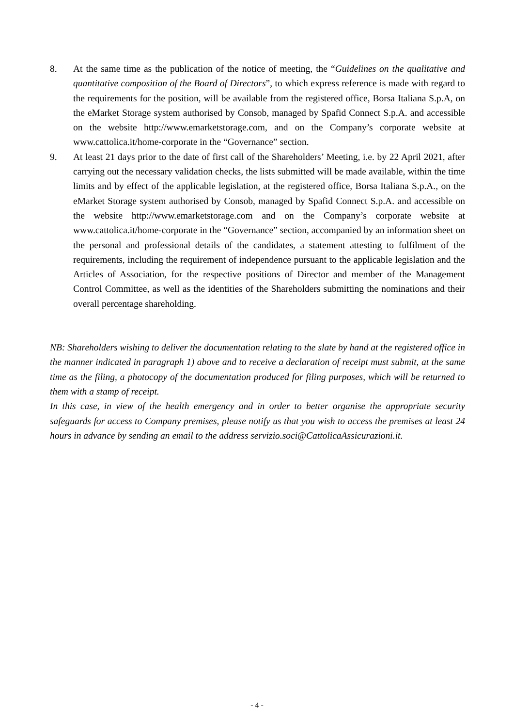8. At the same time as the publication of the notice of meeting, the “Guidelines on the qualitative and quantitative composition of the Board of Directors”, to which express reference is made with regard to the requirements for the position, will be available from the registered office, Borsa Italiana S.p.A, on the eMarket Storage system authorised by Consob, managed by Spafid Connect S.p.A. and accessible on the website http://www.emarketstorage.com, and on the Company’s corporate website at www.cattolica.it/home-corporate in the “Governance” section.
9. At least 21 days prior to the date of first call of the Shareholders’ Meeting, i.e. by 22 April 2021, after carrying out the necessary validation checks, the lists submitted will be made available, within the time limits and by effect of the applicable legislation, at the registered office, Borsa Italiana S.p.A., on the eMarket Storage system authorised by Consob, managed by Spafid Connect S.p.A. and accessible on the website http://www.emarketstorage.com and on the Company’s corporate website at www.cattolica.it/home-corporate in the “Governance” section, accompanied by an information sheet on the personal and professional details of the candidates, a statement attesting to fulfilment of the requirements, including the requirement of independence pursuant to the applicable legislation and the Articles of Association, for the respective positions of Director and member of the Management Control Committee, as well as the identities of the Shareholders submitting the nominations and their overall percentage shareholding.
NB: Shareholders wishing to deliver the documentation relating to the slate by hand at the registered office in the manner indicated in paragraph 1) above and to receive a declaration of receipt must submit, at the same time as the filing, a photocopy of the documentation produced for filing purposes, which will be returned to them with a stamp of receipt.
In this case, in view of the health emergency and in order to better organise the appropriate security safeguards for access to Company premises, please notify us that you wish to access the premises at least 24 hours in advance by sending an email to the address servizio.soci@CattolicaAssicurazioni.it.
- 4 -